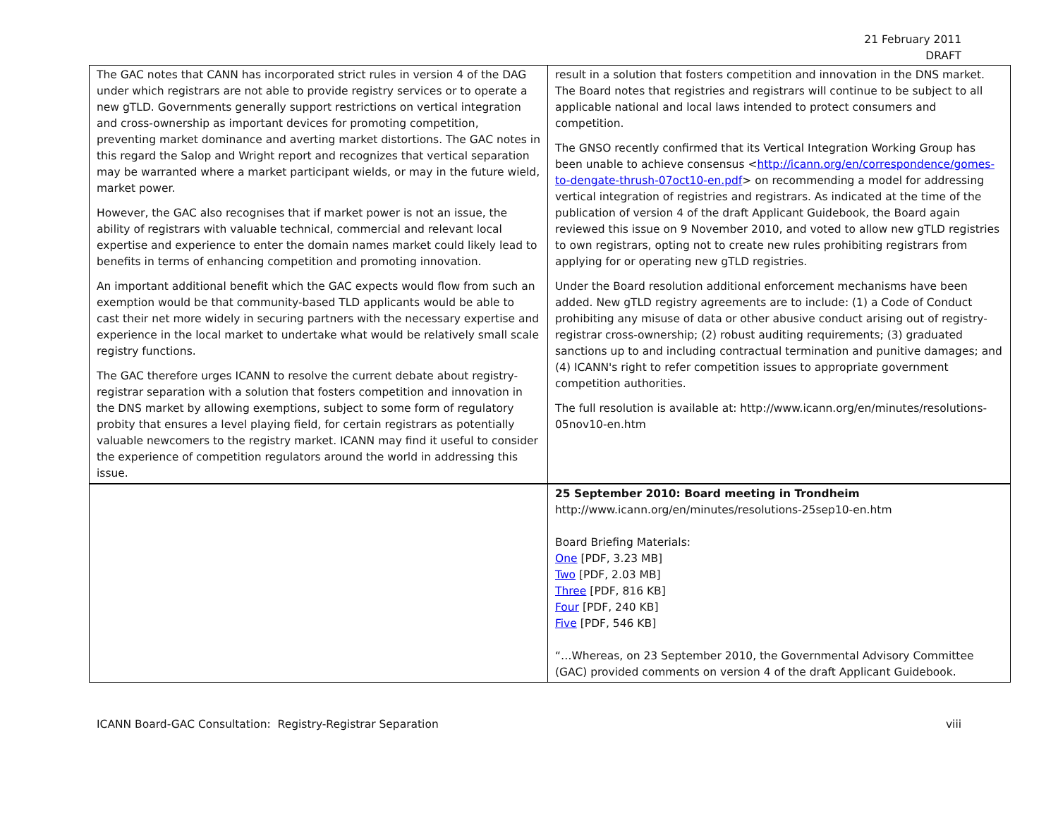21 February 2011
DRAFT
| The GAC notes that CANN has incorporated strict rules in version 4 of the DAG under which registrars are not able to provide registry services or to operate a new gTLD. Governments generally support restrictions on vertical integration and cross-ownership as important devices for promoting competition, preventing market dominance and averting market distortions. The GAC notes in this regard the Salop and Wright report and recognizes that vertical separation may be warranted where a market participant wields, or may in the future wield, market power. However, the GAC also recognises that if market power is not an issue, the ability of registrars with valuable technical, commercial and relevant local expertise and experience to enter the domain names market could likely lead to benefits in terms of enhancing competition and promoting innovation. An important additional benefit which the GAC expects would flow from such an exemption would be that community-based TLD applicants would be able to cast their net more widely in securing partners with the necessary expertise and experience in the local market to undertake what would be relatively small scale registry functions. The GAC therefore urges ICANN to resolve the current debate about registry-registrar separation with a solution that fosters competition and innovation in the DNS market by allowing exemptions, subject to some form of regulatory probity that ensures a level playing field, for certain registrars as potentially valuable newcomers to the registry market. ICANN may find it useful to consider the experience of competition regulators around the world in addressing this issue. | result in a solution that fosters competition and innovation in the DNS market. The Board notes that registries and registrars will continue to be subject to all applicable national and local laws intended to protect consumers and competition. The GNSO recently confirmed that its Vertical Integration Working Group has been unable to achieve consensus < http://icann.org/en/correspondence/gomes-to-dengate-thrush-07oct10-en.pdf > on recommending a model for addressing vertical integration of registries and registrars. As indicated at the time of the publication of version 4 of the draft Applicant Guidebook, the Board again reviewed this issue on 9 November 2010, and voted to allow new gTLD registries to own registrars, opting not to create new rules prohibiting registrars from applying for or operating new gTLD registries. Under the Board resolution additional enforcement mechanisms have been added. New gTLD registry agreements are to include: (1) a Code of Conduct prohibiting any misuse of data or other abusive conduct arising out of registry-registrar cross-ownership; (2) robust auditing requirements; (3) graduated sanctions up to and including contractual termination and punitive damages; and (4) ICANN's right to refer competition issues to appropriate government competition authorities. The full resolution is available at: http://www.icann.org/en/minutes/resolutions-05nov10-en.htm |
| | 25 September 2010: Board meeting in Trondheim http://www.icann.org/en/minutes/resolutions-25sep10-en.htm Board Briefing Materials: One [PDF, 3.23 MB] Two [PDF, 2.03 MB] Three [PDF, 816 KB] Four [PDF, 240 KB] Five [PDF, 546 KB] “…Whereas, on 23 September 2010, the Governmental Advisory Committee (GAC) provided comments on version 4 of the draft Applicant Guidebook. |
ICANN Board-GAC Consultation: Registry-Registrar Separation viii